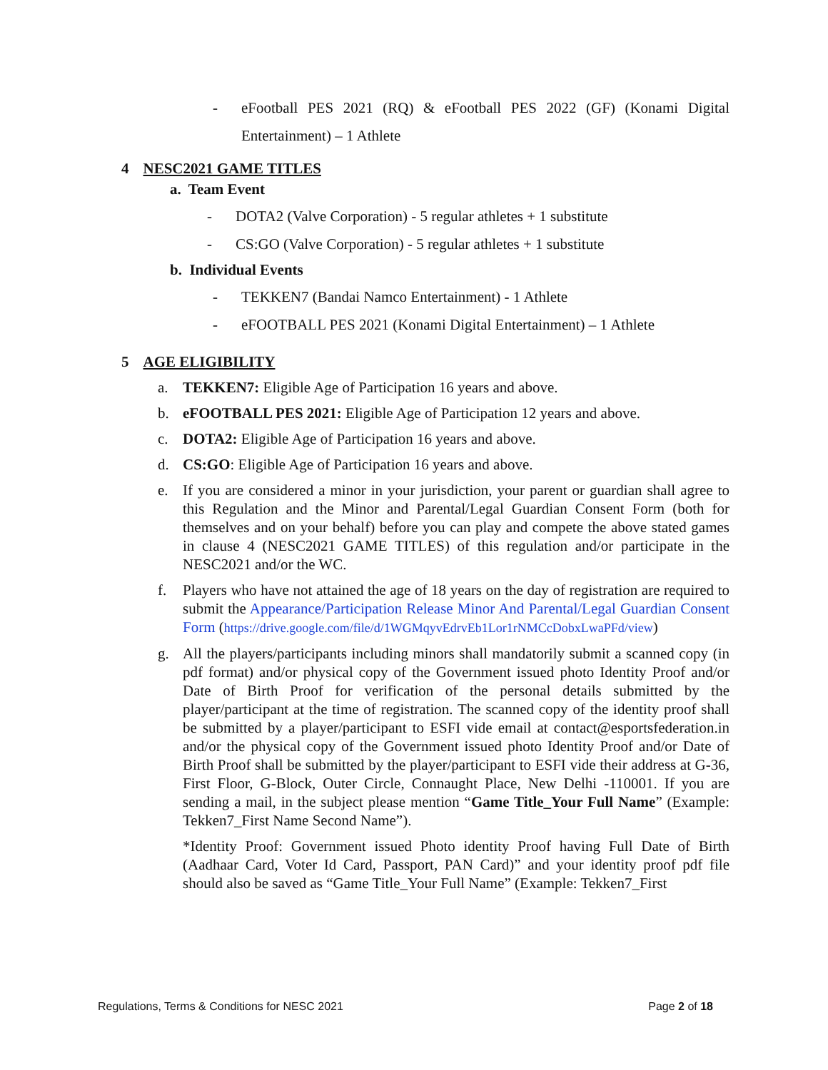- eFootball PES 2021 (RQ) & eFootball PES 2022 (GF) (Konami Digital Entertainment) – 1 Athlete
4 NESC2021 GAME TITLES
a. Team Event
- DOTA2 (Valve Corporation) - 5 regular athletes + 1 substitute
- CS:GO (Valve Corporation) - 5 regular athletes + 1 substitute
b. Individual Events
- TEKKEN7 (Bandai Namco Entertainment) - 1 Athlete
- eFOOTBALL PES 2021 (Konami Digital Entertainment) – 1 Athlete
5 AGE ELIGIBILITY
a. TEKKEN7: Eligible Age of Participation 16 years and above.
b. eFOOTBALL PES 2021: Eligible Age of Participation 12 years and above.
c. DOTA2: Eligible Age of Participation 16 years and above.
d. CS:GO: Eligible Age of Participation 16 years and above.
e. If you are considered a minor in your jurisdiction, your parent or guardian shall agree to this Regulation and the Minor and Parental/Legal Guardian Consent Form (both for themselves and on your behalf) before you can play and compete the above stated games in clause 4 (NESC2021 GAME TITLES) of this regulation and/or participate in the NESC2021 and/or the WC.
f. Players who have not attained the age of 18 years on the day of registration are required to submit the Appearance/Participation Release Minor And Parental/Legal Guardian Consent Form (https://drive.google.com/file/d/1WGMqyvEdrvEb1Lor1rNMCcDobxLwaPFd/view)
g. All the players/participants including minors shall mandatorily submit a scanned copy (in pdf format) and/or physical copy of the Government issued photo Identity Proof and/or Date of Birth Proof for verification of the personal details submitted by the player/participant at the time of registration. The scanned copy of the identity proof shall be submitted by a player/participant to ESFI vide email at contact@esportsfederation.in and/or the physical copy of the Government issued photo Identity Proof and/or Date of Birth Proof shall be submitted by the player/participant to ESFI vide their address at G-36, First Floor, G-Block, Outer Circle, Connaught Place, New Delhi -110001. If you are sending a mail, in the subject please mention “Game Title_Your Full Name” (Example: Tekken7_First Name Second Name”).
*Identity Proof: Government issued Photo identity Proof having Full Date of Birth (Aadhaar Card, Voter Id Card, Passport, PAN Card)” and your identity proof pdf file should also be saved as “Game Title_Your Full Name” (Example: Tekken7_First
Regulations, Terms & Conditions for NESC 2021 Page 2 of 18